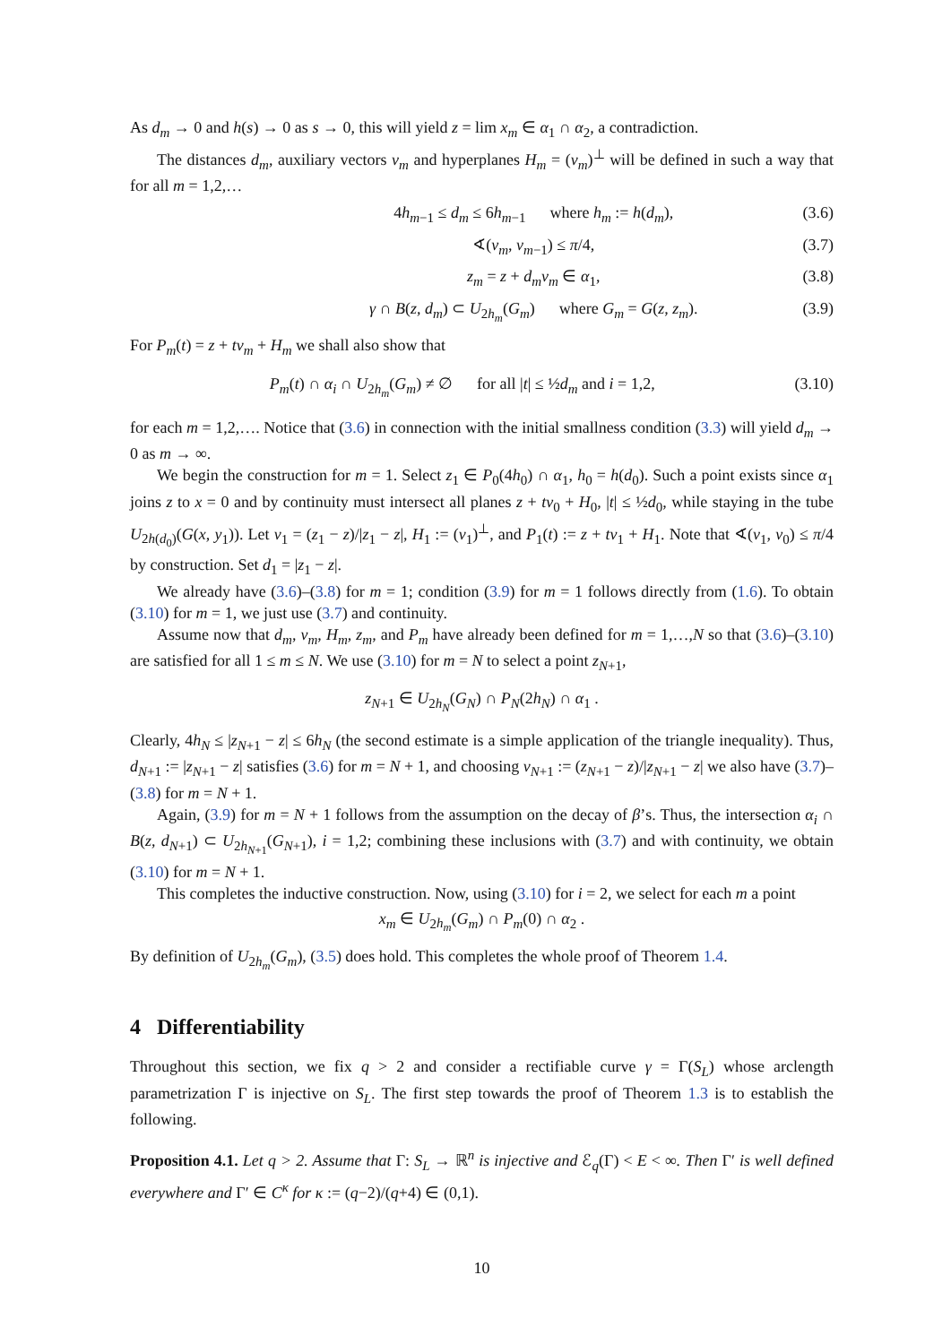As d<sub>m</sub> → 0 and h(s) → 0 as s → 0, this will yield z = lim x<sub>m</sub> ∈ α<sub>1</sub> ∩ α<sub>2</sub>, a contradiction.
The distances d<sub>m</sub>, auxiliary vectors v<sub>m</sub> and hyperplanes H<sub>m</sub> = (v<sub>m</sub>)<sup>⊥</sup> will be defined in such a way that for all m = 1,2,…
4h<sub>m−1</sub> ≤ d<sub>m</sub> ≤ 6h<sub>m−1</sub> where h<sub>m</sub> := h(d<sub>m</sub>), (3.6)
∢(v<sub>m</sub>, v<sub>m−1</sub>) ≤ π/4, (3.7)
z<sub>m</sub> = z + d<sub>m</sub>v<sub>m</sub> ∈ α<sub>1</sub>, (3.8)
γ ∩ B(z, d<sub>m</sub>) ⊂ U<sub>2h<sub>m</sub></sub>(G<sub>m</sub>) where G<sub>m</sub> = G(z, z<sub>m</sub>). (3.9)
For P<sub>m</sub>(t) = z + tv<sub>m</sub> + H<sub>m</sub> we shall also show that
P<sub>m</sub>(t) ∩ α<sub>i</sub> ∩ U<sub>2h<sub>m</sub></sub>(G<sub>m</sub>) ≠ ∅ for all |t| ≤ ½d<sub>m</sub> and i = 1,2, (3.10)
for each m = 1,2,…. Notice that (3.6) in connection with the initial smallness condition (3.3) will yield d<sub>m</sub> → 0 as m → ∞.
We begin the construction for m = 1. Select z<sub>1</sub> ∈ P<sub>0</sub>(4h<sub>0</sub>) ∩ α<sub>1</sub>, h<sub>0</sub> = h(d<sub>0</sub>). Such a point exists since α<sub>1</sub> joins z to x = 0 and by continuity must intersect all planes z + tv<sub>0</sub> + H<sub>0</sub>, |t| ≤ ½d<sub>0</sub>, while staying in the tube U<sub>2h(d<sub>0</sub>)</sub>(G(x, y<sub>1</sub>)). Let v<sub>1</sub> = (z<sub>1</sub> − z)/|z<sub>1</sub> − z|, H<sub>1</sub> := (v<sub>1</sub>)<sup>⊥</sup>, and P<sub>1</sub>(t) := z + tv<sub>1</sub> + H<sub>1</sub>. Note that ∢(v<sub>1</sub>, v<sub>0</sub>) ≤ π/4 by construction. Set d<sub>1</sub> = |z<sub>1</sub> − z|.
We already have (3.6)–(3.8) for m = 1; condition (3.9) for m = 1 follows directly from (1.6). To obtain (3.10) for m = 1, we just use (3.7) and continuity.
Assume now that d<sub>m</sub>, v<sub>m</sub>, H<sub>m</sub>, z<sub>m</sub>, and P<sub>m</sub> have already been defined for m = 1,…,N so that (3.6)–(3.10) are satisfied for all 1 ≤ m ≤ N. We use (3.10) for m = N to select a point z<sub>N+1</sub>,
z<sub>N+1</sub> ∈ U<sub>2h<sub>N</sub></sub>(G<sub>N</sub>) ∩ P<sub>N</sub>(2h<sub>N</sub>) ∩ α<sub>1</sub> .
Clearly, 4h<sub>N</sub> ≤ |z<sub>N+1</sub> − z| ≤ 6h<sub>N</sub> (the second estimate is a simple application of the triangle inequality). Thus, d<sub>N+1</sub> := |z<sub>N+1</sub> − z| satisfies (3.6) for m = N + 1, and choosing v<sub>N+1</sub> := (z<sub>N+1</sub> − z)/|z<sub>N+1</sub> − z| we also have (3.7)–(3.8) for m = N + 1.
Again, (3.9) for m = N + 1 follows from the assumption on the decay of β’s. Thus, the intersection α<sub>i</sub> ∩ B(z, d<sub>N+1</sub>) ⊂ U<sub>2h<sub>N+1</sub></sub>(G<sub>N+1</sub>), i = 1,2; combining these inclusions with (3.7) and with continuity, we obtain (3.10) for m = N + 1.
This completes the inductive construction. Now, using (3.10) for i = 2, we select for each m a point
x<sub>m</sub> ∈ U<sub>2h<sub>m</sub></sub>(G<sub>m</sub>) ∩ P<sub>m</sub>(0) ∩ α<sub>2</sub> .
By definition of U<sub>2h<sub>m</sub></sub>(G<sub>m</sub>), (3.5) does hold. This completes the whole proof of Theorem 1.4.
4 Differentiability
Throughout this section, we fix q > 2 and consider a rectifiable curve γ = Γ(S<sub>L</sub>) whose arclength parametrization Γ is injective on S<sub>L</sub>. The first step towards the proof of Theorem 1.3 is to establish the following.
Proposition 4.1. Let q > 2. Assume that Γ: S<sub>L</sub> → ℝ<sup>n</sup> is injective and ℰ<sub>q</sub>(Γ) < E < ∞. Then Γ′ is well defined everywhere and Γ′ ∈ C<sup>κ</sup> for κ := (q−2)/(q+4) ∈ (0,1).
10